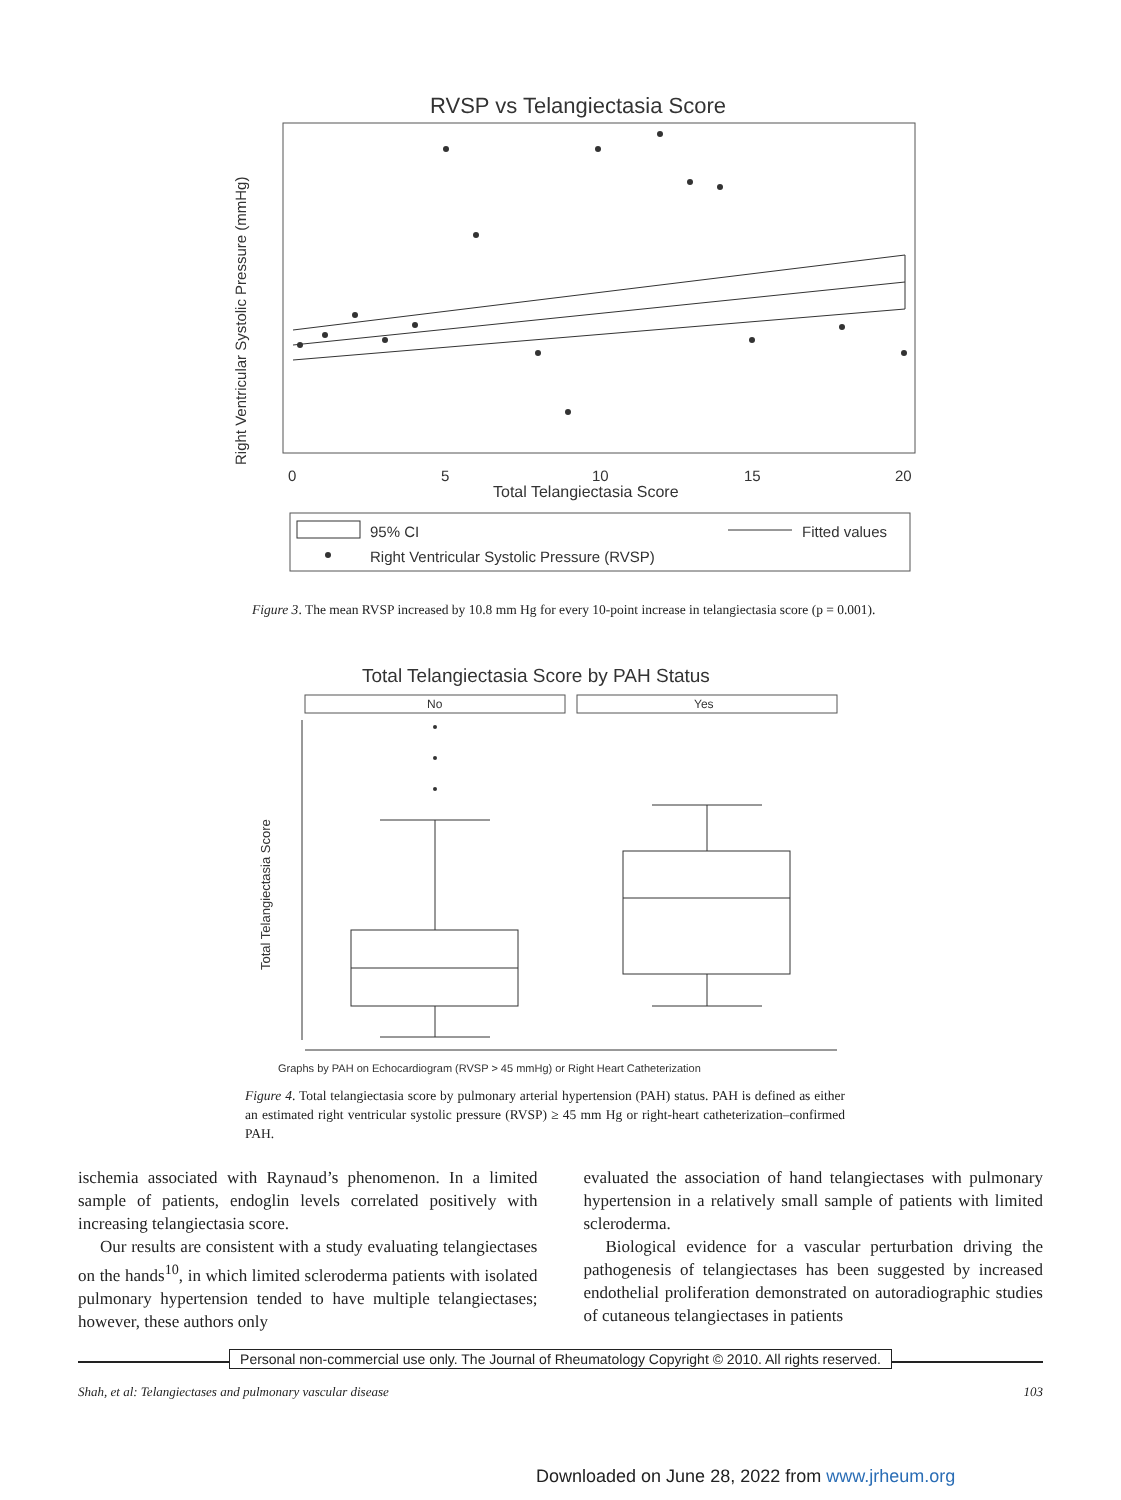RVSP vs Telangiectasia Score
Right Ventricular Systolic Pressure (mmHg)
0
5
10
15
20
Total Telangiectasia Score
95% CI
Fitted values
Right Ventricular Systolic Pressure (RVSP)
Figure 3. The mean RVSP increased by 10.8 mm Hg for every 10-point increase in telangiectasia score (p = 0.001).
Total Telangiectasia Score by PAH Status
No
Yes
Total Telangiectasia Score
Graphs by PAH on Echocardiogram (RVSP > 45 mmHg) or Right Heart Catheterization
Figure 4. Total telangiectasia score by pulmonary arterial hypertension (PAH) status. PAH is defined as either an estimated right ventricular systolic pressure (RVSP) ≥ 45 mm Hg or right-heart catheterization–confirmed PAH.
ischemia associated with Raynaud’s phenomenon. In a limited sample of patients, endoglin levels correlated positively with increasing telangiectasia score.
Our results are consistent with a study evaluating telangiectases on the hands<sup>10</sup>, in which limited scleroderma patients with isolated pulmonary hypertension tended to have multiple telangiectases; however, these authors only
evaluated the association of hand telangiectases with pulmonary hypertension in a relatively small sample of patients with limited scleroderma.
Biological evidence for a vascular perturbation driving the pathogenesis of telangiectases has been suggested by increased endothelial proliferation demonstrated on autoradiographic studies of cutaneous telangiectases in patients
Personal non-commercial use only. The Journal of Rheumatology Copyright © 2010. All rights reserved.
Shah, et al: Telangiectases and pulmonary vascular disease 103
Downloaded on June 28, 2022 from www.jrheum.org